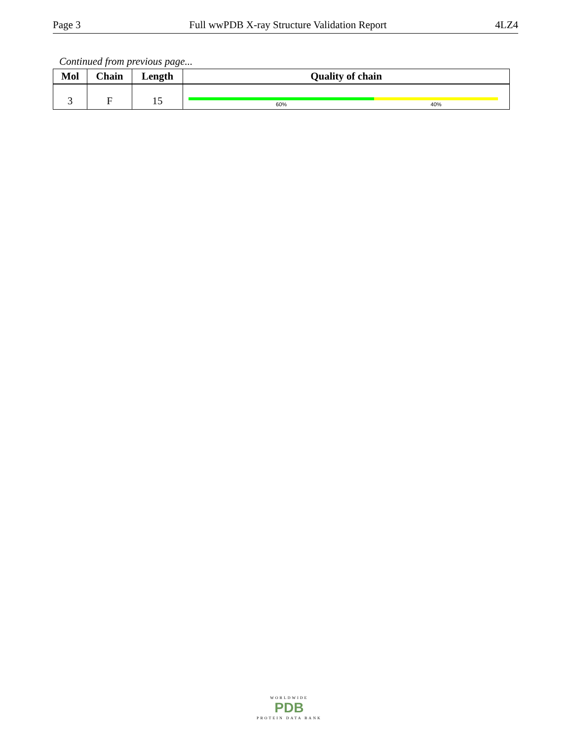Page 3 Full wwPDB X-ray Structure Validation Report 4LZ4
Continued from previous page...
| Mol | Chain | Length | Quality of chain |
| --- | --- | --- | --- |
| 3 | F | 15 | 60% 40% |
WORLDWIDE
PDB
PROTEIN DATA BANK